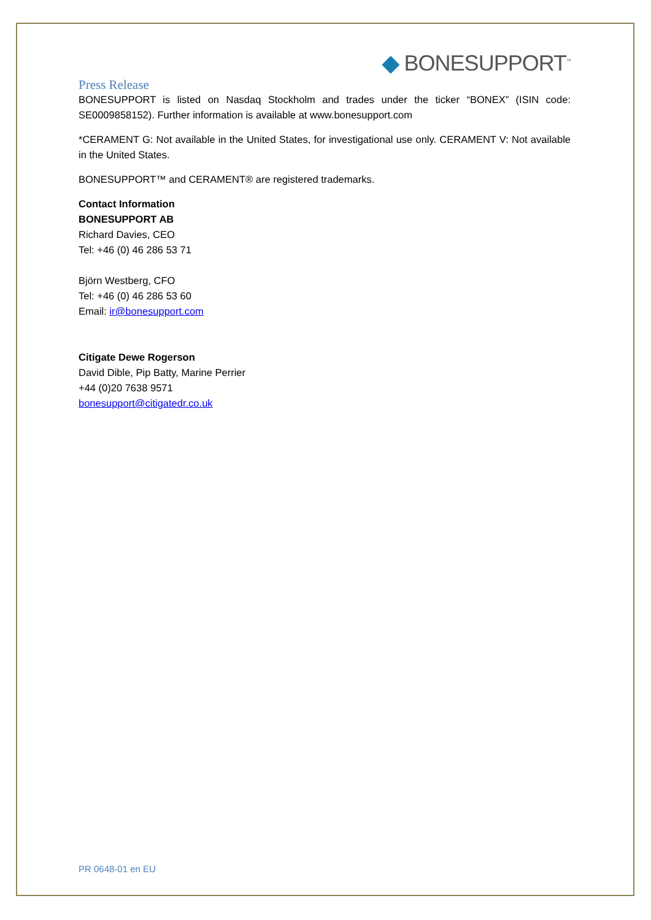◆ BONESUPPORT<sup>™</sup>
Press Release
BONESUPPORT is listed on Nasdaq Stockholm and trades under the ticker “BONEX” (ISIN code: SE0009858152). Further information is available at www.bonesupport.com
*CERAMENT G: Not available in the United States, for investigational use only. CERAMENT V: Not available in the United States.
BONESUPPORT™ and CERAMENT® are registered trademarks.
Contact Information
BONESUPPORT AB
Richard Davies, CEO
Tel: +46 (0) 46 286 53 71
Björn Westberg, CFO
Tel: +46 (0) 46 286 53 60
Email: ir@bonesupport.com
Citigate Dewe Rogerson
David Dible, Pip Batty, Marine Perrier
+44 (0)20 7638 9571
bonesupport@citigatedr.co.uk
PR 0648-01 en EU